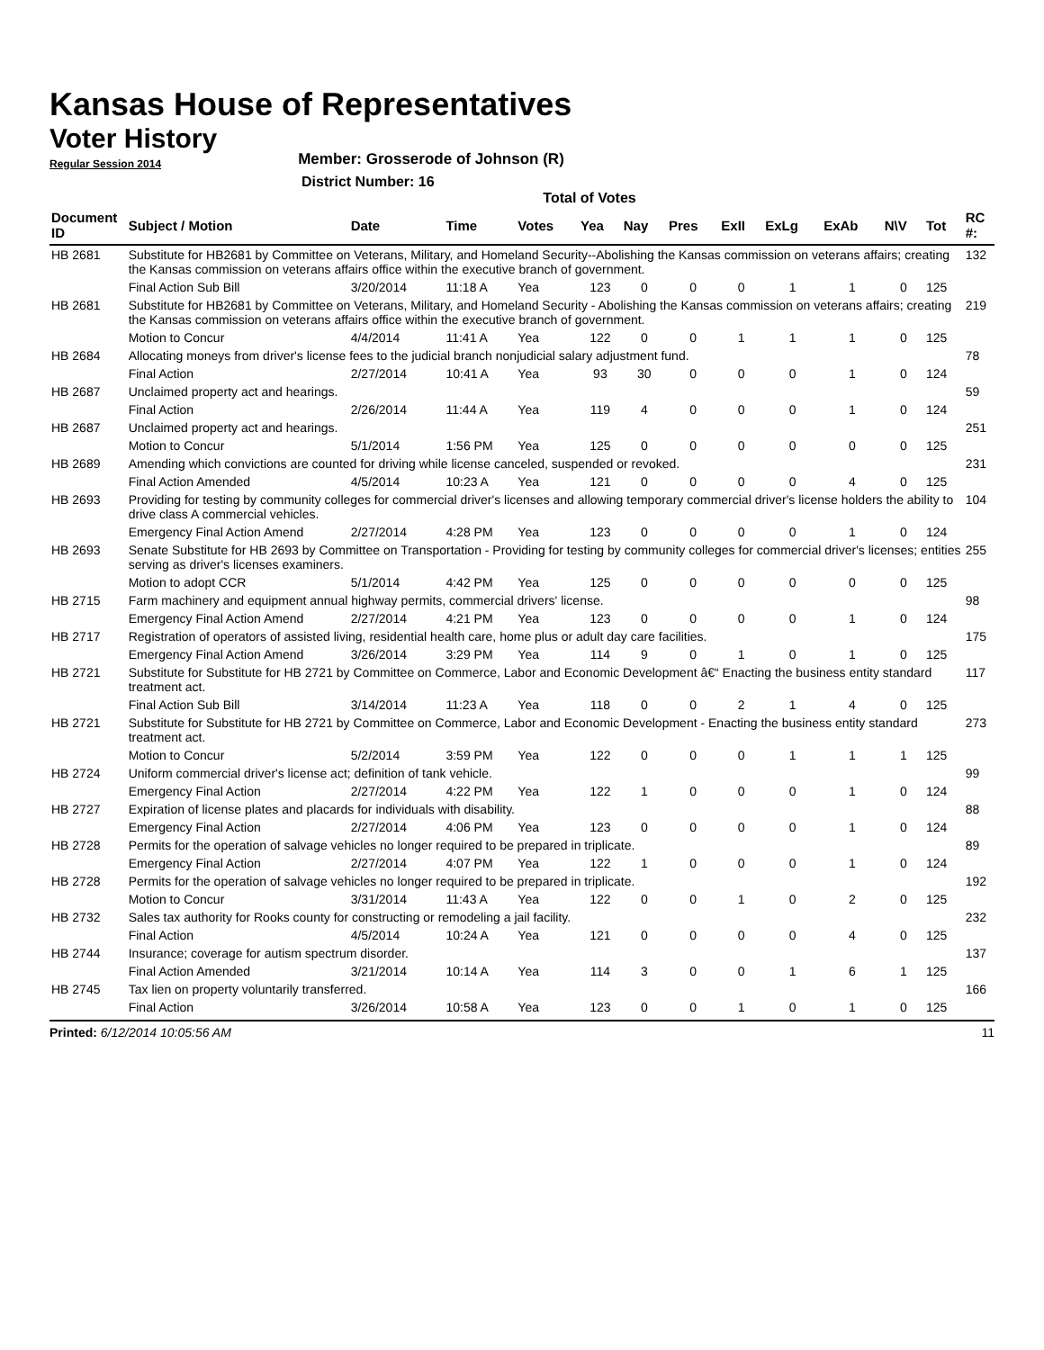Kansas House of Representatives
Voter History
Regular Session 2014
Member: Grosserode of Johnson (R)
District Number: 16
Total of Votes
| Document ID | Subject / Motion | Date | Time | Votes | Yea | Nay | Pres | ExII | ExLg | ExAb | N\V | Tot | RC #: |
| --- | --- | --- | --- | --- | --- | --- | --- | --- | --- | --- | --- | --- | --- |
| HB 2681 | Substitute for HB2681 by Committee on Veterans, Military, and Homeland Security--Abolishing the Kansas commission on veterans affairs; creating the Kansas commission on veterans affairs office within the executive branch of government. | | | | | | | | | | | | 132 |
| | Final Action Sub Bill | 3/20/2014 | 11:18 A | Yea | 123 | 0 | 0 | 0 | 1 | 1 | 0 | 125 | |
| HB 2681 | Substitute for HB2681 by Committee on Veterans, Military, and Homeland Security - Abolishing the Kansas commission on veterans affairs; creating the Kansas commission on veterans affairs office within the executive branch of government. | | | | | | | | | | | | 219 |
| | Motion to Concur | 4/4/2014 | 11:41 A | Yea | 122 | 0 | 0 | 1 | 1 | 1 | 0 | 125 | |
| HB 2684 | Allocating moneys from driver's license fees to the judicial branch nonjudicial salary adjustment fund. | | | | | | | | | | | | 78 |
| | Final Action | 2/27/2014 | 10:41 A | Yea | 93 | 30 | 0 | 0 | 0 | 1 | 0 | 124 | |
| HB 2687 | Unclaimed property act and hearings. | | | | | | | | | | | | 59 |
| | Final Action | 2/26/2014 | 11:44 A | Yea | 119 | 4 | 0 | 0 | 0 | 1 | 0 | 124 | |
| HB 2687 | Unclaimed property act and hearings. | | | | | | | | | | | | 251 |
| | Motion to Concur | 5/1/2014 | 1:56 PM | Yea | 125 | 0 | 0 | 0 | 0 | 0 | 0 | 125 | |
| HB 2689 | Amending which convictions are counted for driving while license canceled, suspended or revoked. | | | | | | | | | | | | 231 |
| | Final Action Amended | 4/5/2014 | 10:23 A | Yea | 121 | 0 | 0 | 0 | 0 | 4 | 0 | 125 | |
| HB 2693 | Providing for testing by community colleges for commercial driver's licenses and allowing temporary commercial driver's license holders the ability to drive class A commercial vehicles. | | | | | | | | | | | | 104 |
| | Emergency Final Action Amend | 2/27/2014 | 4:28 PM | Yea | 123 | 0 | 0 | 0 | 0 | 1 | 0 | 124 | |
| HB 2693 | Senate Substitute for HB 2693 by Committee on Transportation - Providing for testing by community colleges for commercial driver's licenses; entities serving as driver's licenses examiners. | | | | | | | | | | | | 255 |
| | Motion to adopt CCR | 5/1/2014 | 4:42 PM | Yea | 125 | 0 | 0 | 0 | 0 | 0 | 0 | 125 | |
| HB 2715 | Farm machinery and equipment annual highway permits, commercial drivers' license. | | | | | | | | | | | | 98 |
| | Emergency Final Action Amend | 2/27/2014 | 4:21 PM | Yea | 123 | 0 | 0 | 0 | 0 | 1 | 0 | 124 | |
| HB 2717 | Registration of operators of assisted living, residential health care, home plus or adult day care facilities. | | | | | | | | | | | | 175 |
| | Emergency Final Action Amend | 3/26/2014 | 3:29 PM | Yea | 114 | 9 | 0 | 1 | 0 | 1 | 0 | 125 | |
| HB 2721 | Substitute for Substitute for HB 2721 by Committee on Commerce, Labor and Economic Development â€“ Enacting the business entity standard treatment act. | | | | | | | | | | | | 117 |
| | Final Action Sub Bill | 3/14/2014 | 11:23 A | Yea | 118 | 0 | 0 | 2 | 1 | 4 | 0 | 125 | |
| HB 2721 | Substitute for Substitute for HB 2721 by Committee on Commerce, Labor and Economic Development - Enacting the business entity standard treatment act. | | | | | | | | | | | | 273 |
| | Motion to Concur | 5/2/2014 | 3:59 PM | Yea | 122 | 0 | 0 | 0 | 1 | 1 | 1 | 125 | |
| HB 2724 | Uniform commercial driver's license act; definition of tank vehicle. | | | | | | | | | | | | 99 |
| | Emergency Final Action | 2/27/2014 | 4:22 PM | Yea | 122 | 1 | 0 | 0 | 0 | 1 | 0 | 124 | |
| HB 2727 | Expiration of license plates and placards for individuals with disability. | | | | | | | | | | | | 88 |
| | Emergency Final Action | 2/27/2014 | 4:06 PM | Yea | 123 | 0 | 0 | 0 | 0 | 1 | 0 | 124 | |
| HB 2728 | Permits for the operation of salvage vehicles no longer required to be prepared in triplicate. | | | | | | | | | | | | 89 |
| | Emergency Final Action | 2/27/2014 | 4:07 PM | Yea | 122 | 1 | 0 | 0 | 0 | 1 | 0 | 124 | |
| HB 2728 | Permits for the operation of salvage vehicles no longer required to be prepared in triplicate. | | | | | | | | | | | | 192 |
| | Motion to Concur | 3/31/2014 | 11:43 A | Yea | 122 | 0 | 0 | 1 | 0 | 2 | 0 | 125 | |
| HB 2732 | Sales tax authority for Rooks county for constructing or remodeling a jail facility. | | | | | | | | | | | | 232 |
| | Final Action | 4/5/2014 | 10:24 A | Yea | 121 | 0 | 0 | 0 | 0 | 4 | 0 | 125 | |
| HB 2744 | Insurance; coverage for autism spectrum disorder. | | | | | | | | | | | | 137 |
| | Final Action Amended | 3/21/2014 | 10:14 A | Yea | 114 | 3 | 0 | 0 | 1 | 6 | 1 | 125 | |
| HB 2745 | Tax lien on property voluntarily transferred. | | | | | | | | | | | | 166 |
| | Final Action | 3/26/2014 | 10:58 A | Yea | 123 | 0 | 0 | 1 | 0 | 1 | 0 | 125 | |
Printed: 6/12/2014 10:05:56 AM 11